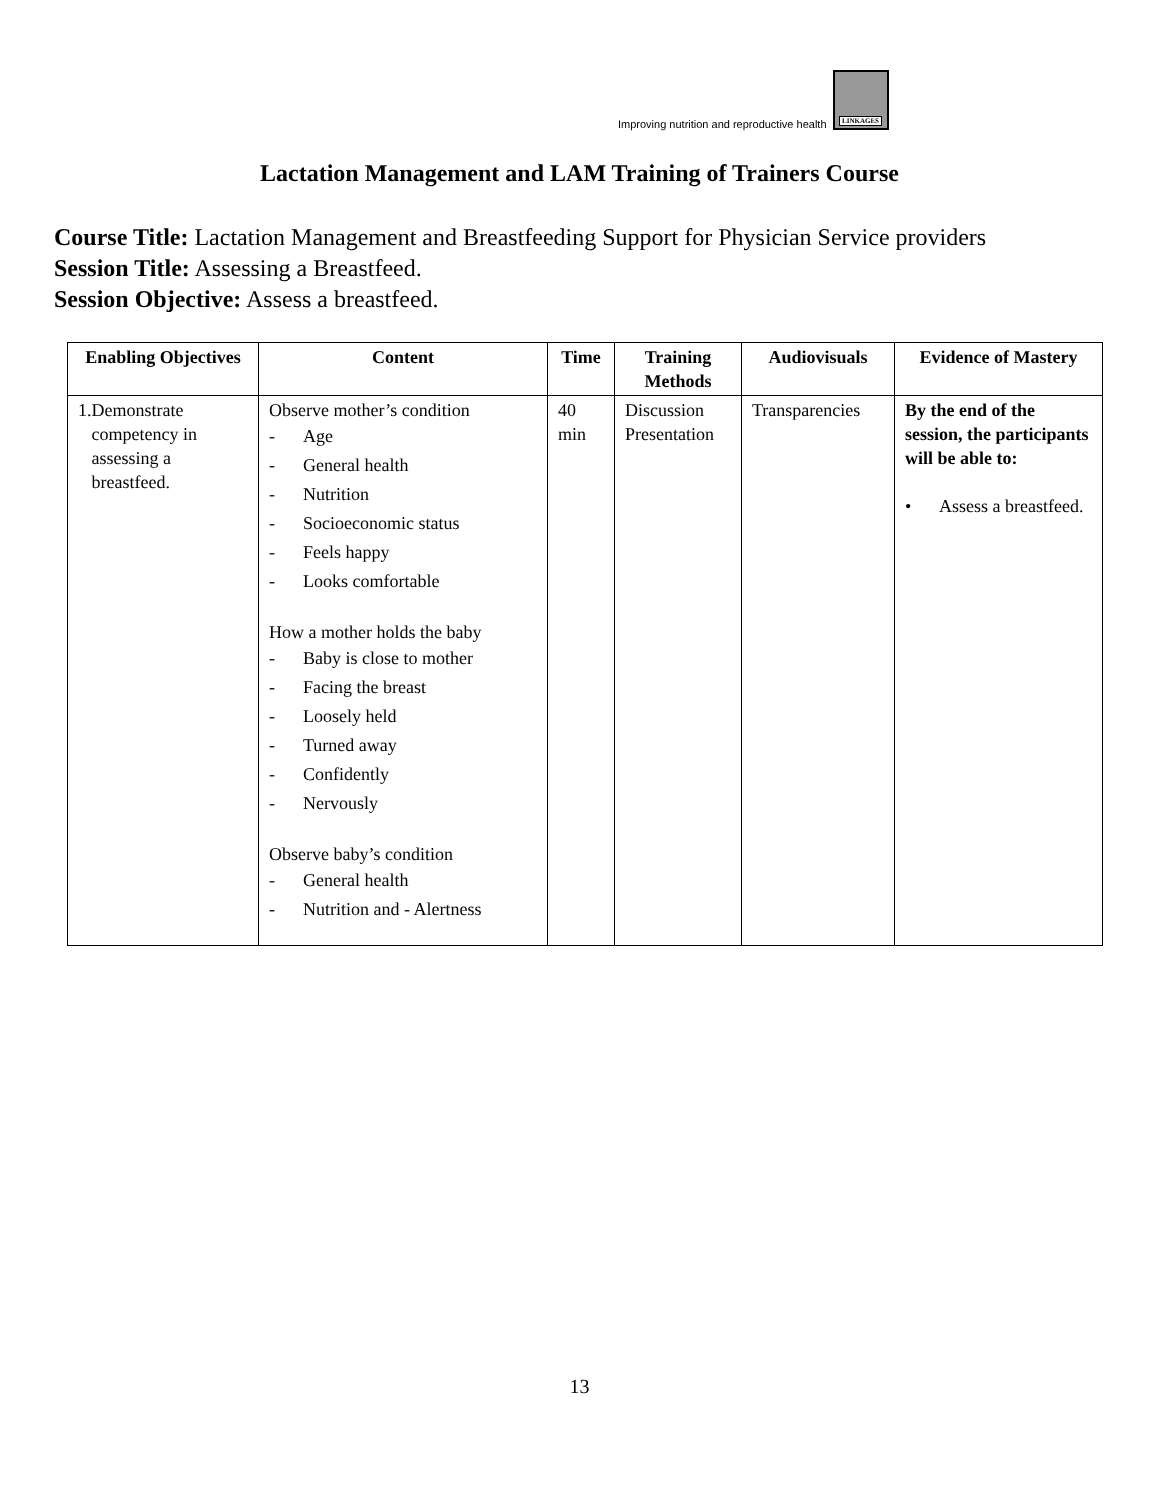Improving nutrition and reproductive health
LINKAGES
Lactation Management and LAM Training of Trainers Course
Course Title: Lactation Management and Breastfeeding Support for Physician Service providers
Session Title: Assessing a Breastfeed.
Session Objective: Assess a breastfeed.
| Enabling Objectives | Content | Time | Training Methods | Audiovisuals | Evidence of Mastery |
| --- | --- | --- | --- | --- | --- |
| 1. Demonstrate competency in assessing a breastfeed. | Observe mother’s condition - Age - General health - Nutrition - Socioeconomic status - Feels happy - Looks comfortable How a mother holds the baby - Baby is close to mother - Facing the breast - Loosely held - Turned away - Confidently - Nervously Observe baby’s condition - General health - Nutrition and - Alertness | 40 min | Discussion Presentation | Transparencies | By the end of the session, the participants will be able to: • Assess a breastfeed. |
13